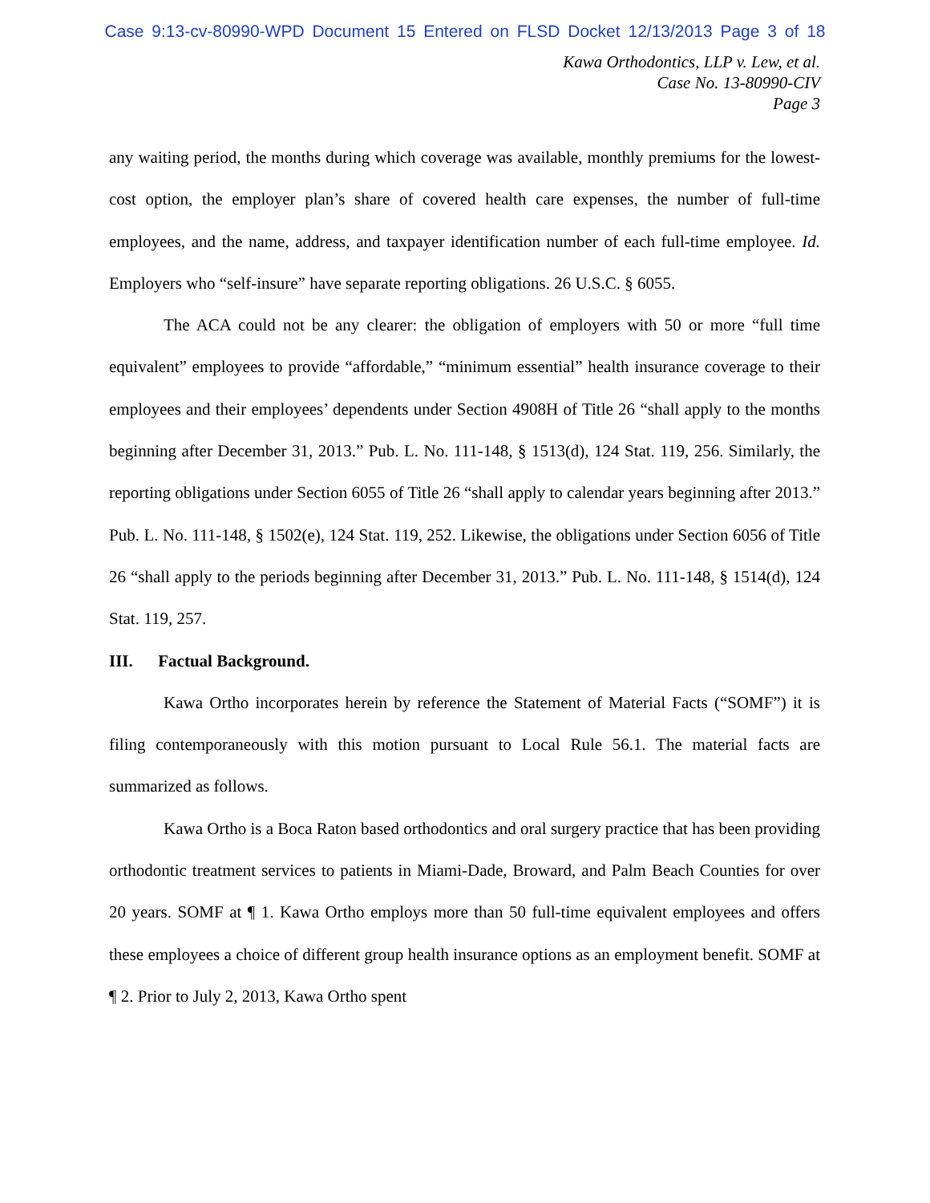Case 9:13-cv-80990-WPD Document 15 Entered on FLSD Docket 12/13/2013 Page 3 of 18
Kawa Orthodontics, LLP v. Lew, et al.
Case No. 13-80990-CIV
Page 3
any waiting period, the months during which coverage was available, monthly premiums for the lowest-cost option, the employer plan’s share of covered health care expenses, the number of full-time employees, and the name, address, and taxpayer identification number of each full-time employee. Id. Employers who “self-insure” have separate reporting obligations. 26 U.S.C. § 6055.
The ACA could not be any clearer: the obligation of employers with 50 or more “full time equivalent” employees to provide “affordable,” “minimum essential” health insurance coverage to their employees and their employees’ dependents under Section 4908H of Title 26 “shall apply to the months beginning after December 31, 2013.” Pub. L. No. 111-148, § 1513(d), 124 Stat. 119, 256. Similarly, the reporting obligations under Section 6055 of Title 26 “shall apply to calendar years beginning after 2013.” Pub. L. No. 111-148, § 1502(e), 124 Stat. 119, 252. Likewise, the obligations under Section 6056 of Title 26 “shall apply to the periods beginning after December 31, 2013.” Pub. L. No. 111-148, § 1514(d), 124 Stat. 119, 257.
III. Factual Background.
Kawa Ortho incorporates herein by reference the Statement of Material Facts (“SOMF”) it is filing contemporaneously with this motion pursuant to Local Rule 56.1. The material facts are summarized as follows.
Kawa Ortho is a Boca Raton based orthodontics and oral surgery practice that has been providing orthodontic treatment services to patients in Miami-Dade, Broward, and Palm Beach Counties for over 20 years. SOMF at ¶ 1. Kawa Ortho employs more than 50 full-time equivalent employees and offers these employees a choice of different group health insurance options as an employment benefit. SOMF at ¶ 2. Prior to July 2, 2013, Kawa Ortho spent